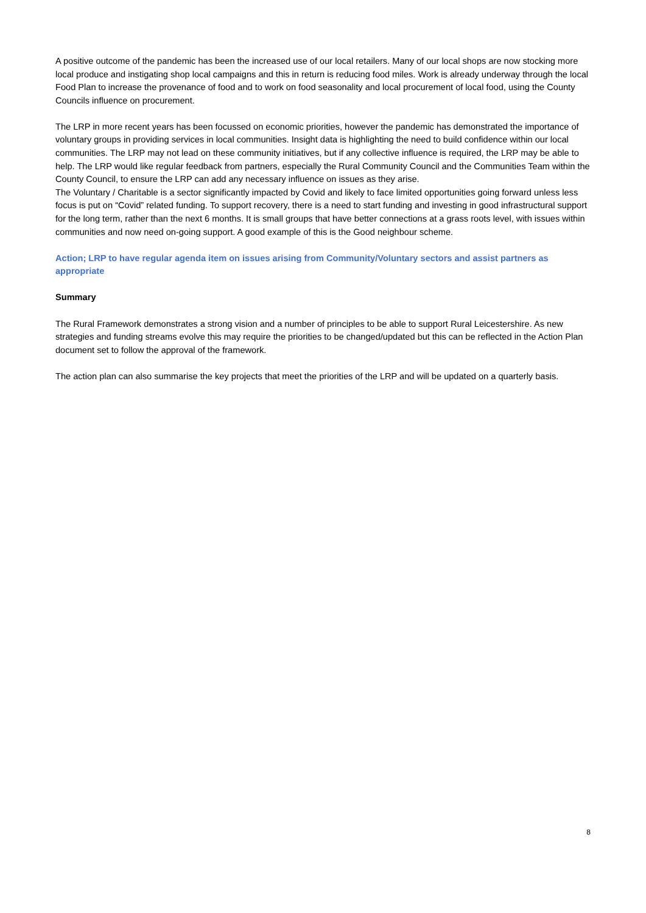A positive outcome of the pandemic has been the increased use of our local retailers. Many of our local shops are now stocking more local produce and instigating shop local campaigns and this in return is reducing food miles. Work is already underway through the local Food Plan to increase the provenance of food and to work on food seasonality and local procurement of local food, using the County Councils influence on procurement.
The LRP in more recent years has been focussed on economic priorities, however the pandemic has demonstrated the importance of voluntary groups in providing services in local communities. Insight data is highlighting the need to build confidence within our local communities. The LRP may not lead on these community initiatives, but if any collective influence is required, the LRP may be able to help. The LRP would like regular feedback from partners, especially the Rural Community Council and the Communities Team within the County Council, to ensure the LRP can add any necessary influence on issues as they arise.
The Voluntary / Charitable is a sector significantly impacted by Covid and likely to face limited opportunities going forward unless less focus is put on “Covid” related funding. To support recovery, there is a need to start funding and investing in good infrastructural support for the long term, rather than the next 6 months. It is small groups that have better connections at a grass roots level, with issues within communities and now need on-going support. A good example of this is the Good neighbour scheme.
Action; LRP to have regular agenda item on issues arising from Community/Voluntary sectors and assist partners as appropriate
Summary
The Rural Framework demonstrates a strong vision and a number of principles to be able to support Rural Leicestershire. As new strategies and funding streams evolve this may require the priorities to be changed/updated but this can be reflected in the Action Plan document set to follow the approval of the framework.
The action plan can also summarise the key projects that meet the priorities of the LRP and will be updated on a quarterly basis.
8